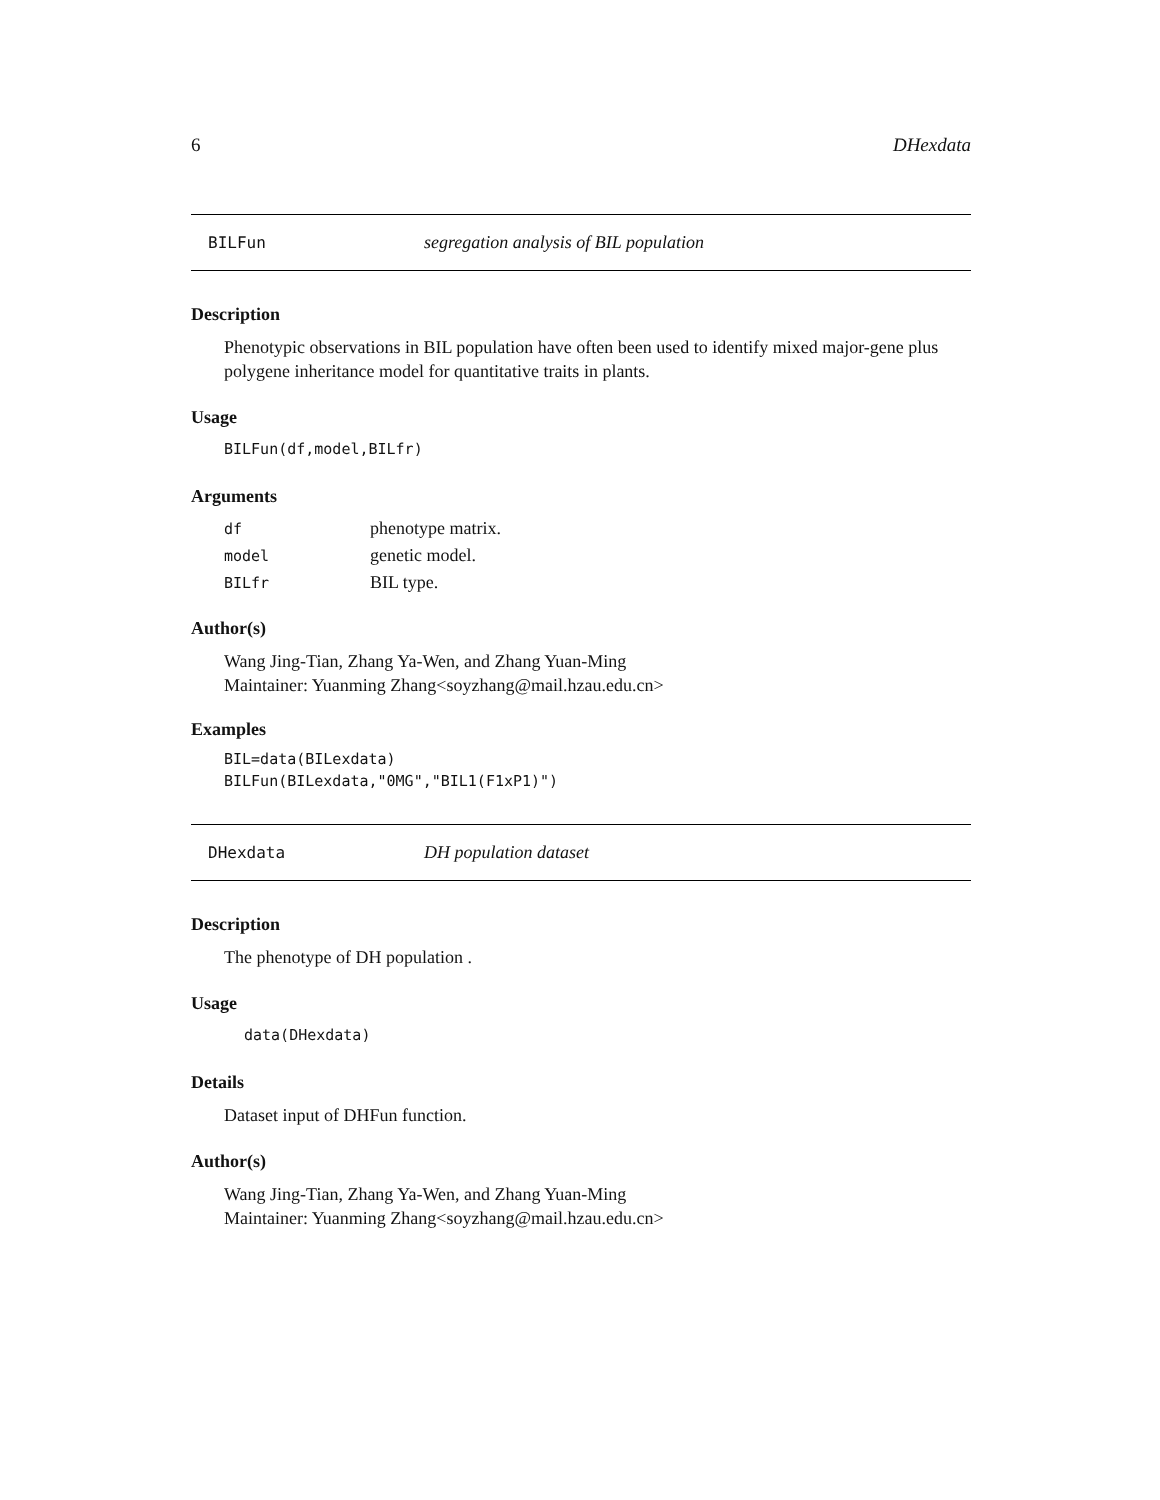6 DHexdata
BILFun segregation analysis of BIL population
Description
Phenotypic observations in BIL population have often been used to identify mixed major-gene plus polygene inheritance model for quantitative traits in plants.
Usage
BILFun(df,model,BILfr)
Arguments
| df | phenotype matrix. |
| model | genetic model. |
| BILfr | BIL type. |
Author(s)
Wang Jing-Tian, Zhang Ya-Wen, and Zhang Yuan-Ming
Maintainer: Yuanming Zhang<soyzhang@mail.hzau.edu.cn>
Examples
BIL=data(BILexdata)
BILFun(BILexdata,"0MG","BIL1(F1xP1)")
DHexdata DH population dataset
Description
The phenotype of DH population .
Usage
data(DHexdata)
Details
Dataset input of DHFun function.
Author(s)
Wang Jing-Tian, Zhang Ya-Wen, and Zhang Yuan-Ming
Maintainer: Yuanming Zhang<soyzhang@mail.hzau.edu.cn>